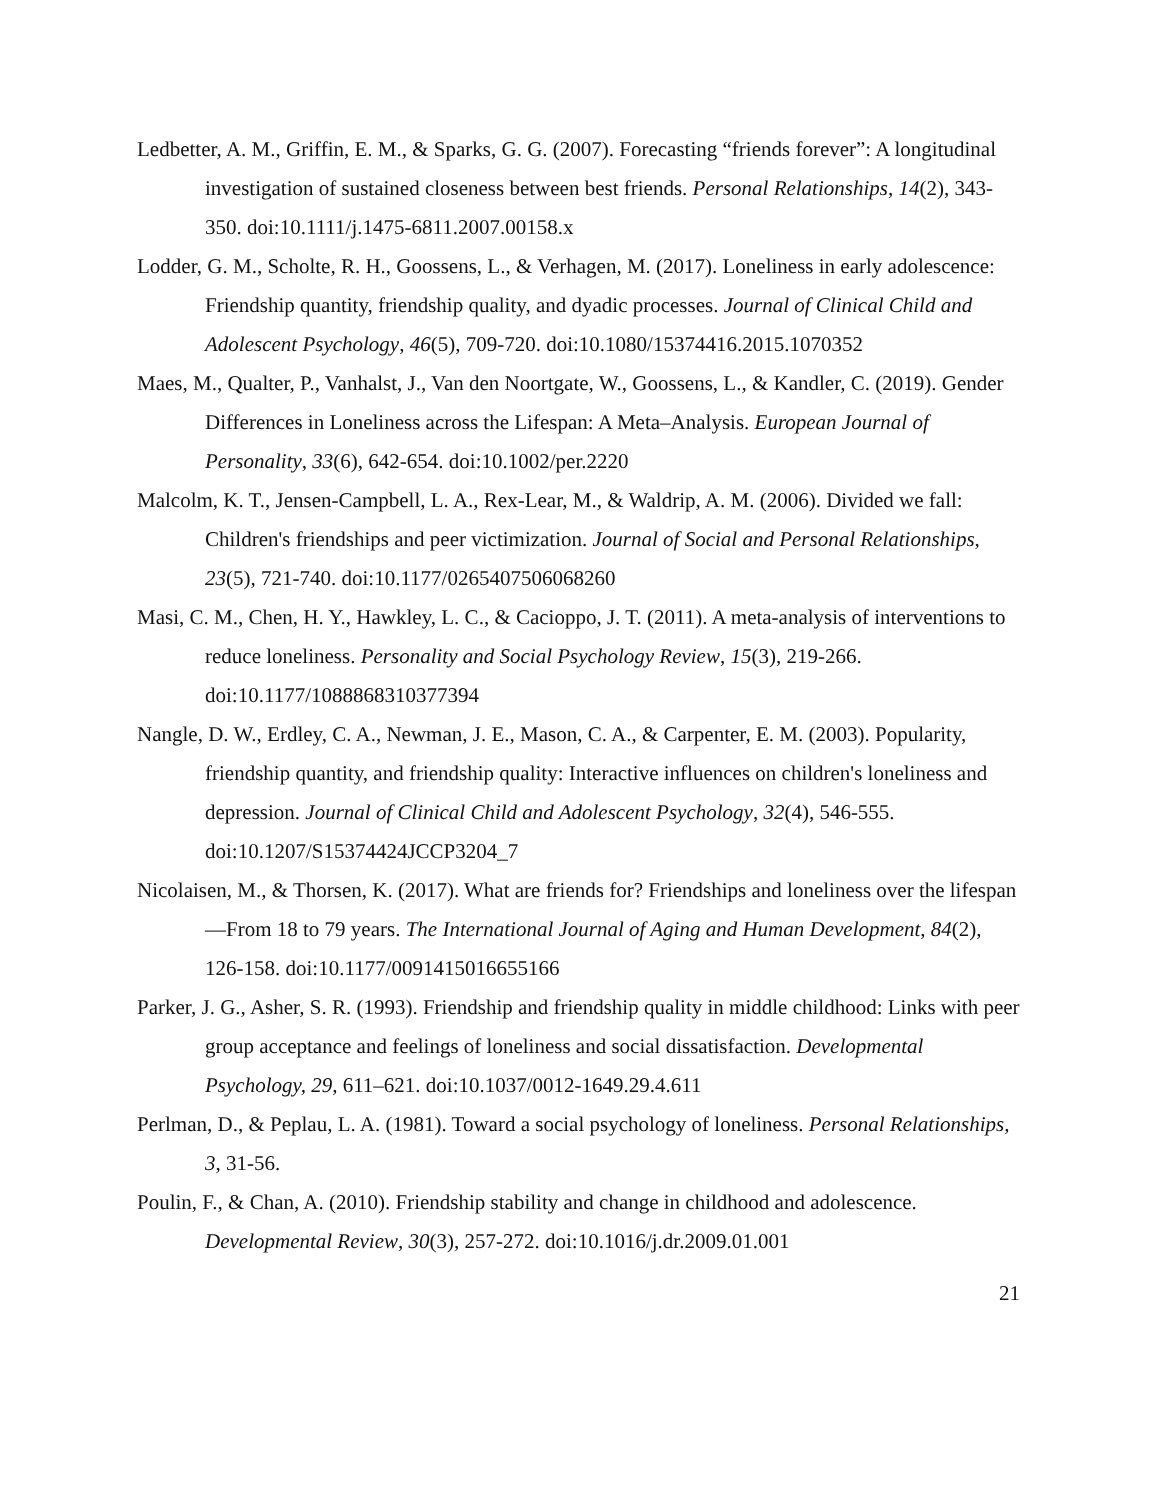Ledbetter, A. M., Griffin, E. M., & Sparks, G. G. (2007). Forecasting “friends forever”: A longitudinal investigation of sustained closeness between best friends. Personal Relationships, 14(2), 343-350. doi:10.1111/j.1475-6811.2007.00158.x
Lodder, G. M., Scholte, R. H., Goossens, L., & Verhagen, M. (2017). Loneliness in early adolescence: Friendship quantity, friendship quality, and dyadic processes. Journal of Clinical Child and Adolescent Psychology, 46(5), 709-720. doi:10.1080/15374416.2015.1070352
Maes, M., Qualter, P., Vanhalst, J., Van den Noortgate, W., Goossens, L., & Kandler, C. (2019). Gender Differences in Loneliness across the Lifespan: A Meta–Analysis. European Journal of Personality, 33(6), 642-654. doi:10.1002/per.2220
Malcolm, K. T., Jensen-Campbell, L. A., Rex-Lear, M., & Waldrip, A. M. (2006). Divided we fall: Children's friendships and peer victimization. Journal of Social and Personal Relationships, 23(5), 721-740. doi:10.1177/0265407506068260
Masi, C. M., Chen, H. Y., Hawkley, L. C., & Cacioppo, J. T. (2011). A meta-analysis of interventions to reduce loneliness. Personality and Social Psychology Review, 15(3), 219-266. doi:10.1177/1088868310377394
Nangle, D. W., Erdley, C. A., Newman, J. E., Mason, C. A., & Carpenter, E. M. (2003). Popularity, friendship quantity, and friendship quality: Interactive influences on children's loneliness and depression. Journal of Clinical Child and Adolescent Psychology, 32(4), 546-555. doi:10.1207/S15374424JCCP3204_7
Nicolaisen, M., & Thorsen, K. (2017). What are friends for? Friendships and loneliness over the lifespan—From 18 to 79 years. The International Journal of Aging and Human Development, 84(2), 126-158. doi:10.1177/0091415016655166
Parker, J. G., Asher, S. R. (1993). Friendship and friendship quality in middle childhood: Links with peer group acceptance and feelings of loneliness and social dissatisfaction. Developmental Psychology, 29, 611–621. doi:10.1037/0012-1649.29.4.611
Perlman, D., & Peplau, L. A. (1981). Toward a social psychology of loneliness. Personal Relationships, 3, 31-56.
Poulin, F., & Chan, A. (2010). Friendship stability and change in childhood and adolescence. Developmental Review, 30(3), 257-272. doi:10.1016/j.dr.2009.01.001
21